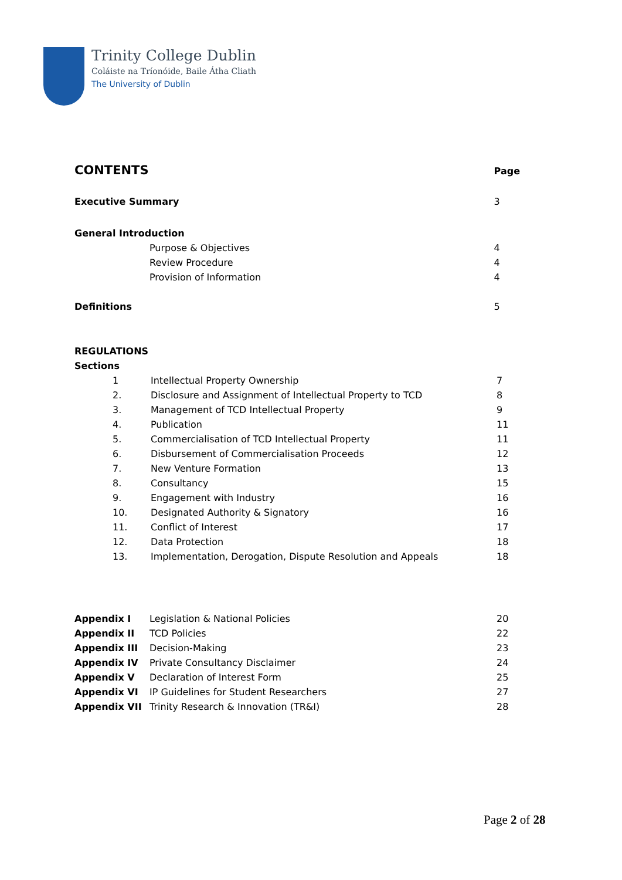Trinity College Dublin
Coláiste na Tríonóide, Baile Átha Cliath
The University of Dublin
| CONTENTS | | Page |
| Executive Summary | | 3 |
| General Introduction | | |
| | Purpose & Objectives | 4 |
| | Review Procedure | 4 |
| | Provision of Information | 4 |
| Definitions | | 5 |
| REGULATIONS | | |
| Sections | | |
| 1 | Intellectual Property Ownership | 7 |
| 2. | Disclosure and Assignment of Intellectual Property to TCD | 8 |
| 3. | Management of TCD Intellectual Property | 9 |
| 4. | Publication | 11 |
| 5. | Commercialisation of TCD Intellectual Property | 11 |
| 6. | Disbursement of Commercialisation Proceeds | 12 |
| 7. | New Venture Formation | 13 |
| 8. | Consultancy | 15 |
| 9. | Engagement with Industry | 16 |
| 10. | Designated Authority & Signatory | 16 |
| 11. | Conflict of Interest | 17 |
| 12. | Data Protection | 18 |
| 13. | Implementation, Derogation, Dispute Resolution and Appeals | 18 |
| Appendix I | Legislation & National Policies | 20 |
| Appendix II | TCD Policies | 22 |
| Appendix III | Decision-Making | 23 |
| Appendix IV | Private Consultancy Disclaimer | 24 |
| Appendix V | Declaration of Interest Form | 25 |
| Appendix VI | IP Guidelines for Student Researchers | 27 |
| Appendix VII | Trinity Research & Innovation (TR&I) | 28 |
Page 2 of 28